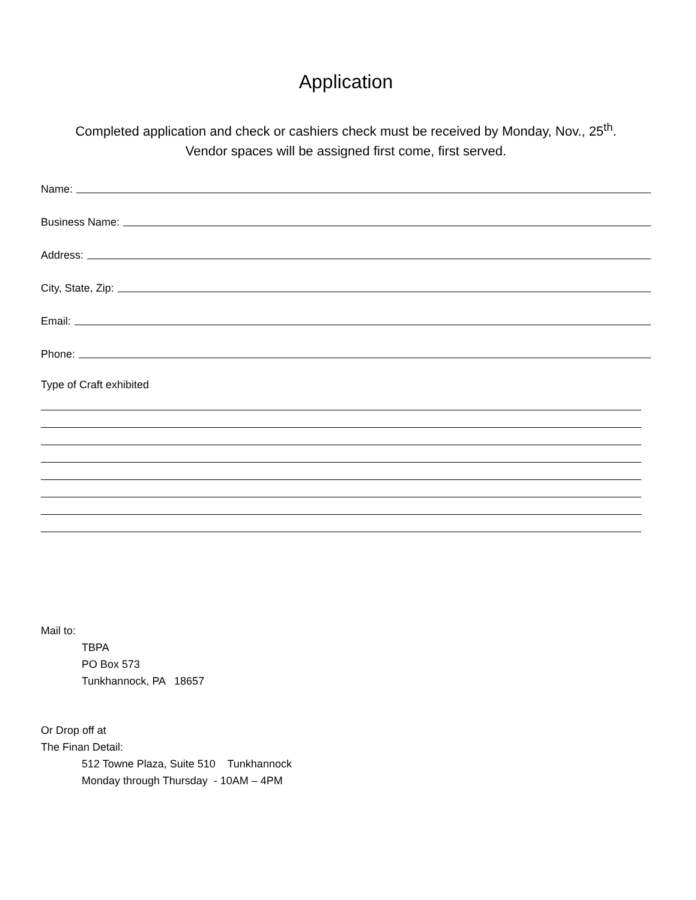Application
Completed application and check or cashiers check must be received by Monday, Nov., 25<sup>th</sup>.
Vendor spaces will be assigned first come, first served.
Name:
Business Name:
Address:
City, State, Zip:
Email:
Phone:
Type of Craft exhibited
Mail to:
TBPA
PO Box 573
Tunkhannock, PA 18657
Or Drop off at
The Finan Detail:
512 Towne Plaza, Suite 510 Tunkhannock
Monday through Thursday - 10AM – 4PM